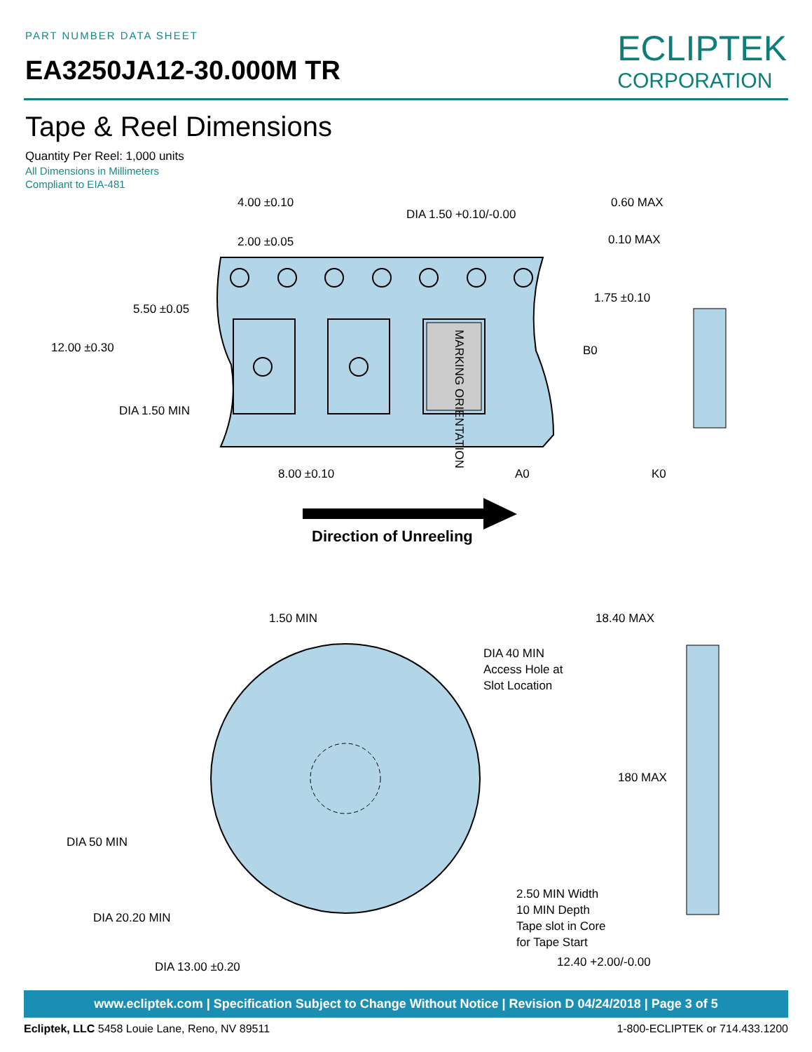PART NUMBER DATA SHEET
EA3250JA12-30.000M TR
ECLIPTEK
CORPORATION
Tape & Reel Dimensions
Quantity Per Reel: 1,000 units
All Dimensions in Millimeters
Compliant to EIA-481
4.00 ±0.10
2.00 ±0.05
DIA 1.50 +0.10/-0.00
0.60 MAX
0.10 MAX
1.75 ±0.10
5.50 ±0.05
12.00 ±0.30
B0
DIA 1.50 MIN
8.00 ±0.10
A0
K0
MARKING ORIENTATION
Direction of Unreeling
1.50 MIN
18.40 MAX
DIA 40 MIN
Access Hole at
Slot Location
180 MAX
DIA 50 MIN
2.50 MIN Width
10 MIN Depth
Tape slot in Core
for Tape Start
DIA 20.20 MIN
DIA 13.00 ±0.20
12.40 +2.00/-0.00
www.ecliptek.com | Specification Subject to Change Without Notice | Revision D 04/24/2018 | Page 3 of 5
Ecliptek, LLC 5458 Louie Lane, Reno, NV 89511 1-800-ECLIPTEK or 714.433.1200